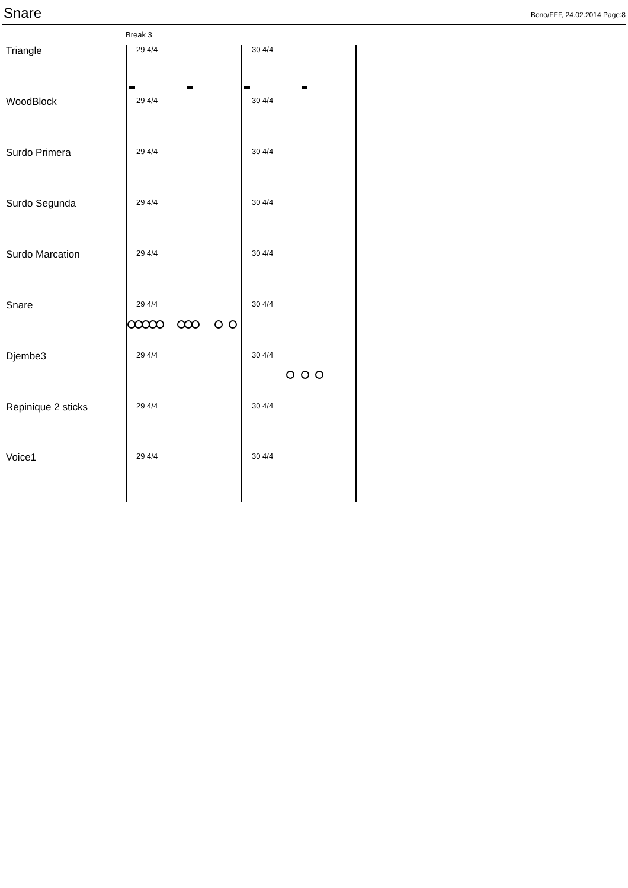Snare
Bono/FFF, 24.02.2014 Page:8
Break 3
Triangle 29 4/4 30 4/4
WoodBlock 29 4/4 30 4/4
Surdo Primera 29 4/4 30 4/4
Surdo Segunda 29 4/4 30 4/4
Surdo Marcation 29 4/4 30 4/4
Snare 29 4/4 30 4/4
Djembe3 29 4/4 30 4/4
Repinique 2 sticks 29 4/4 30 4/4
Voice1 29 4/4 30 4/4